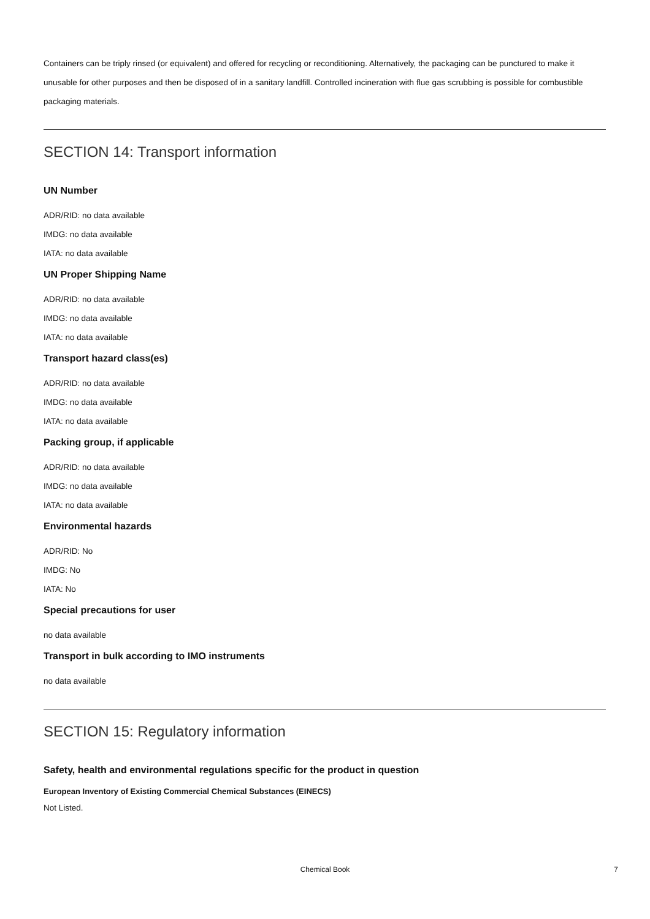Containers can be triply rinsed (or equivalent) and offered for recycling or reconditioning. Alternatively, the packaging can be punctured to make it unusable for other purposes and then be disposed of in a sanitary landfill. Controlled incineration with flue gas scrubbing is possible for combustible packaging materials.
SECTION 14: Transport information
UN Number
ADR/RID: no data available
IMDG: no data available
IATA: no data available
UN Proper Shipping Name
ADR/RID: no data available
IMDG: no data available
IATA: no data available
Transport hazard class(es)
ADR/RID: no data available
IMDG: no data available
IATA: no data available
Packing group, if applicable
ADR/RID: no data available
IMDG: no data available
IATA: no data available
Environmental hazards
ADR/RID: No
IMDG: No
IATA: No
Special precautions for user
no data available
Transport in bulk according to IMO instruments
no data available
SECTION 15: Regulatory information
Safety, health and environmental regulations specific for the product in question
European Inventory of Existing Commercial Chemical Substances (EINECS)
Not Listed.
Chemical Book
7